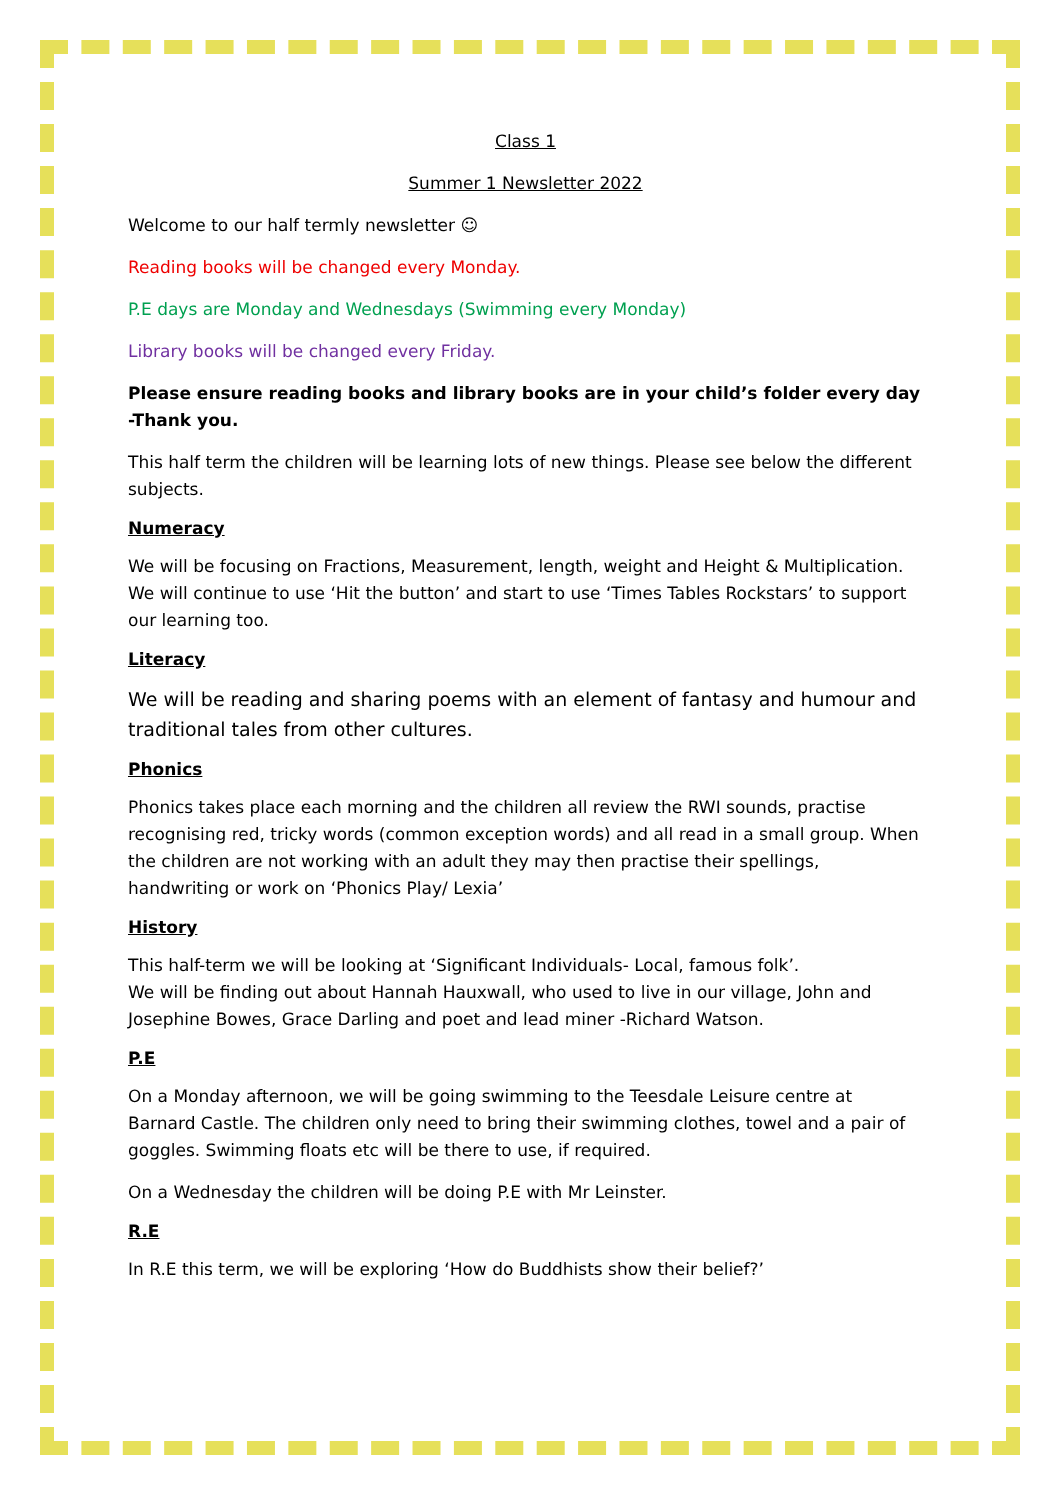Class 1
Summer 1 Newsletter 2022
Welcome to our half termly newsletter ☺
Reading books will be changed every Monday.
P.E days are Monday and Wednesdays (Swimming every Monday)
Library books will be changed every Friday.
Please ensure reading books and library books are in your child’s folder every day -Thank you.
This half term the children will be learning lots of new things. Please see below the different subjects.
Numeracy
We will be focusing on Fractions, Measurement, length, weight and Height & Multiplication. We will continue to use ‘Hit the button’ and start to use ‘Times Tables Rockstars’ to support our learning too.
Literacy
We will be reading and sharing poems with an element of fantasy and humour and traditional tales from other cultures.
Phonics
Phonics takes place each morning and the children all review the RWI sounds, practise recognising red, tricky words (common exception words) and all read in a small group. When the children are not working with an adult they may then practise their spellings, handwriting or work on ‘Phonics Play/ Lexia’
History
This half-term we will be looking at ‘Significant Individuals- Local, famous folk’.
We will be finding out about Hannah Hauxwall, who used to live in our village, John and Josephine Bowes, Grace Darling and poet and lead miner -Richard Watson.
P.E
On a Monday afternoon, we will be going swimming to the Teesdale Leisure centre at Barnard Castle. The children only need to bring their swimming clothes, towel and a pair of goggles. Swimming floats etc will be there to use, if required.
On a Wednesday the children will be doing P.E with Mr Leinster.
R.E
In R.E this term, we will be exploring ‘How do Buddhists show their belief?’